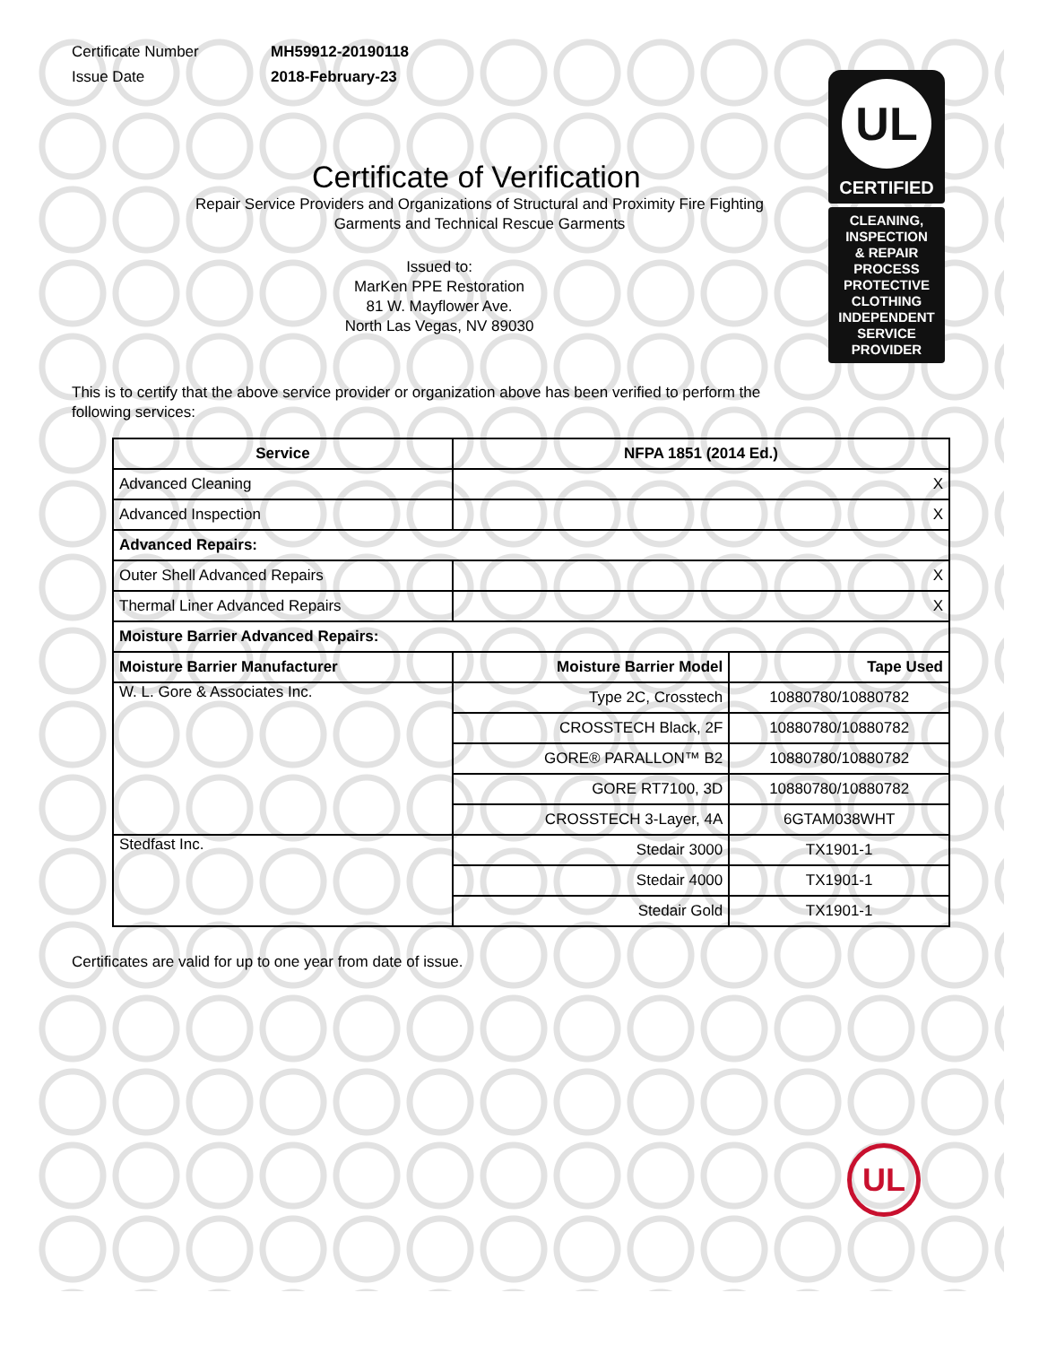Certificate Number MH59912-20190118
Issue Date 2018-February-23
Certificate of Verification
Repair Service Providers and Organizations of Structural and Proximity Fire Fighting
Garments and Technical Rescue Garments
Issued to:
MarKen PPE Restoration
81 W. Mayflower Ave.
North Las Vegas, NV 89030
This is to certify that the above service provider or organization above has been verified to perform the following services:
| Service | NFPA 1851 (2014 Ed.) | |
| --- | --- | --- |
| Advanced Cleaning | X | |
| Advanced Inspection | X | |
| Advanced Repairs: | | |
| Outer Shell Advanced Repairs | X | |
| Thermal Liner Advanced Repairs | X | |
| Moisture Barrier Advanced Repairs: | | |
| Moisture Barrier Manufacturer | Moisture Barrier Model | Tape Used |
| W. L. Gore & Associates Inc. | Type 2C, Crosstech | 10880780/10880782 |
| | CROSSTECH Black, 2F | 10880780/10880782 |
| | GORE® PARALLON™ B2 | 10880780/10880782 |
| | GORE RT7100, 3D | 10880780/10880782 |
| | CROSSTECH 3-Layer, 4A | 6GTAM038WHT |
| Stedfast Inc. | Stedair 3000 | TX1901-1 |
| | Stedair 4000 | TX1901-1 |
| | Stedair Gold | TX1901-1 |
Certificates are valid for up to one year from date of issue.
UL
CERTIFIED
CLEANING,
INSPECTION
& REPAIR
PROCESS
PROTECTIVE
CLOTHING
INDEPENDENT
SERVICE
PROVIDER
UL